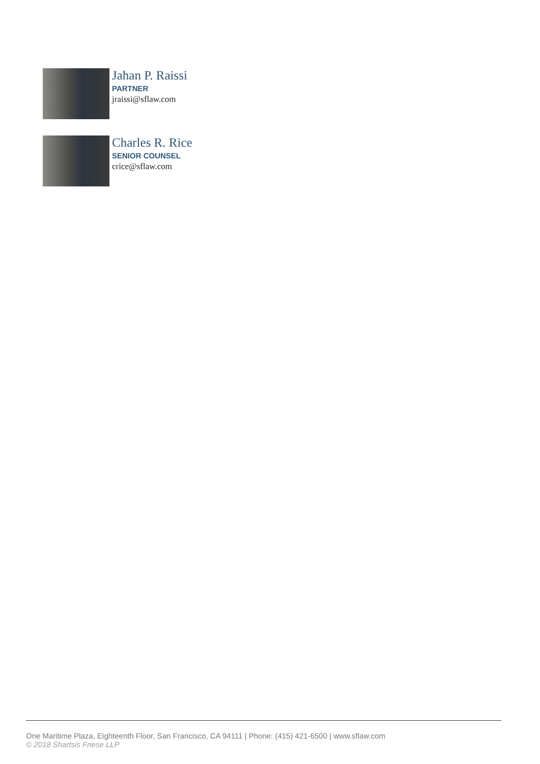Jahan P. Raissi
PARTNER
jraissi@sflaw.com
Charles R. Rice
SENIOR COUNSEL
crice@sflaw.com
One Maritime Plaza, Eighteenth Floor, San Francisco, CA 94111 | Phone: (415) 421-6500 | www.sflaw.com
© 2018 Shartsis Friese LLP